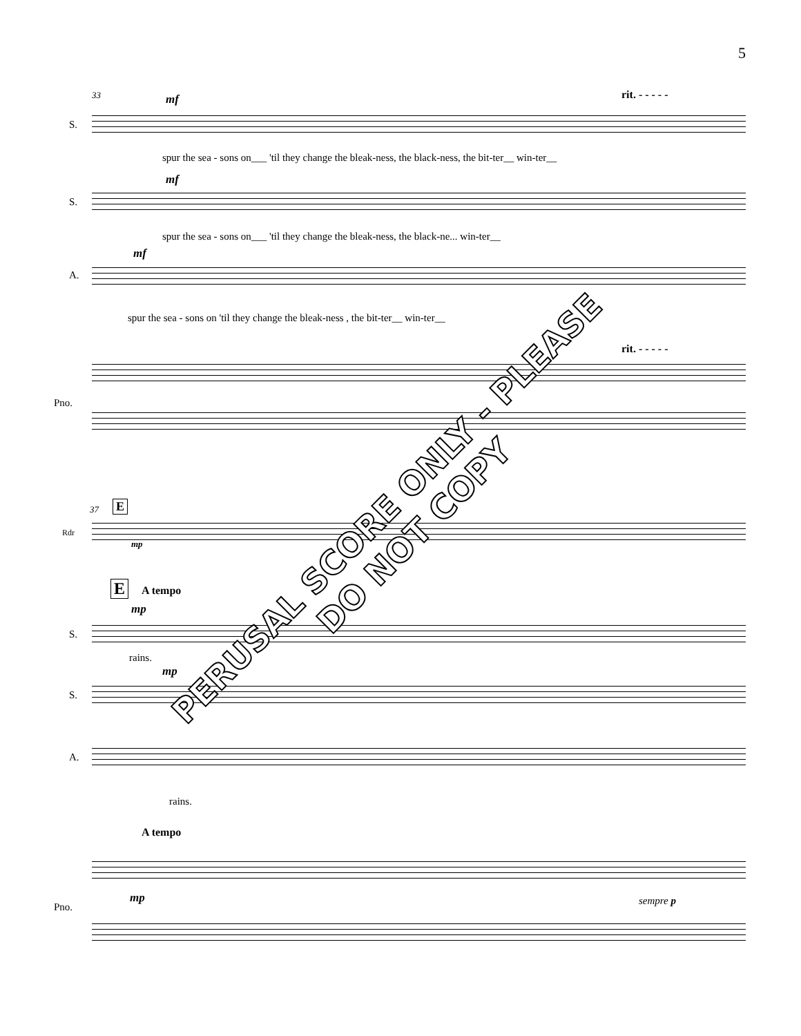5
33 mf rit. - - - - -
S.
spur the sea - sons on___ 'til they change the bleak-ness, the black-ness, the bit-ter__ win-ter__
mf
S.
spur the sea - sons on___ 'til they change the bleak-ness, the black-ne... win-ter__
mf
A.
spur the sea - sons on 'til they change the bleak-ness , the bit-ter__ win-ter__
rit. - - - - -
Pno.
37 E
Rdr
mp
E A tempo
mp
S.
rains.
mp
S.
A.
rains.
A tempo
mp sempre p
Pno.
PERUSAL SCORE ONLY - PLEASE DO NOT COPY